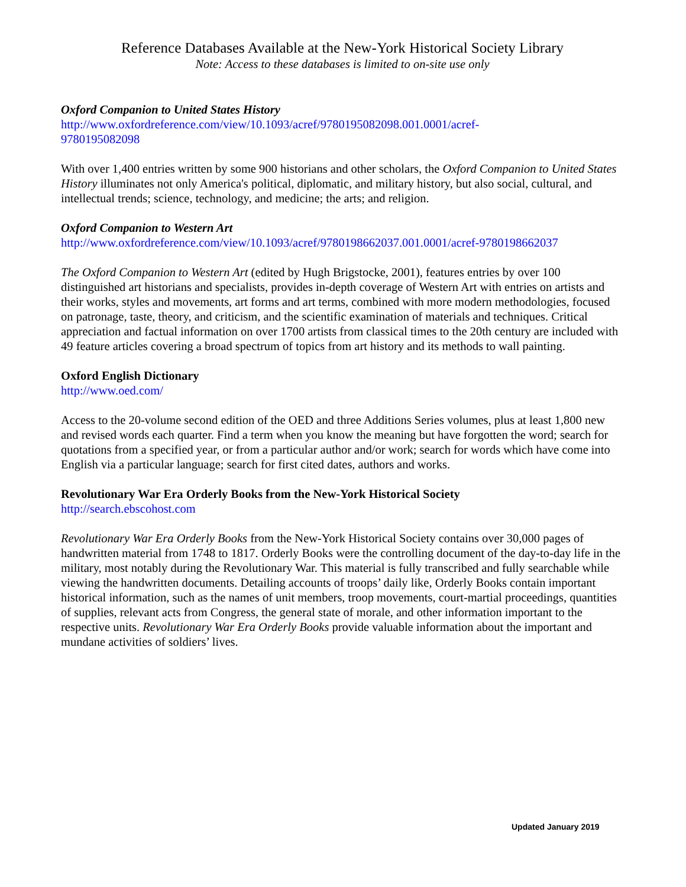Reference Databases Available at the New-York Historical Society Library
Note: Access to these databases is limited to on-site use only
Oxford Companion to United States History
http://www.oxfordreference.com/view/10.1093/acref/9780195082098.001.0001/acref-
9780195082098
With over 1,400 entries written by some 900 historians and other scholars, the Oxford Companion to United States History illuminates not only America's political, diplomatic, and military history, but also social, cultural, and intellectual trends; science, technology, and medicine; the arts; and religion.
Oxford Companion to Western Art
http://www.oxfordreference.com/view/10.1093/acref/9780198662037.001.0001/acref-9780198662037
The Oxford Companion to Western Art (edited by Hugh Brigstocke, 2001), features entries by over 100 distinguished art historians and specialists, provides in-depth coverage of Western Art with entries on artists and their works, styles and movements, art forms and art terms, combined with more modern methodologies, focused on patronage, taste, theory, and criticism, and the scientific examination of materials and techniques. Critical appreciation and factual information on over 1700 artists from classical times to the 20th century are included with 49 feature articles covering a broad spectrum of topics from art history and its methods to wall painting.
Oxford English Dictionary
http://www.oed.com/
Access to the 20-volume second edition of the OED and three Additions Series volumes, plus at least 1,800 new and revised words each quarter. Find a term when you know the meaning but have forgotten the word; search for quotations from a specified year, or from a particular author and/or work; search for words which have come into English via a particular language; search for first cited dates, authors and works.
Revolutionary War Era Orderly Books from the New-York Historical Society
http://search.ebscohost.com
Revolutionary War Era Orderly Books from the New-York Historical Society contains over 30,000 pages of handwritten material from 1748 to 1817. Orderly Books were the controlling document of the day-to-day life in the military, most notably during the Revolutionary War. This material is fully transcribed and fully searchable while viewing the handwritten documents. Detailing accounts of troops’ daily like, Orderly Books contain important historical information, such as the names of unit members, troop movements, court-martial proceedings, quantities of supplies, relevant acts from Congress, the general state of morale, and other information important to the respective units. Revolutionary War Era Orderly Books provide valuable information about the important and mundane activities of soldiers’ lives.
Updated January 2019